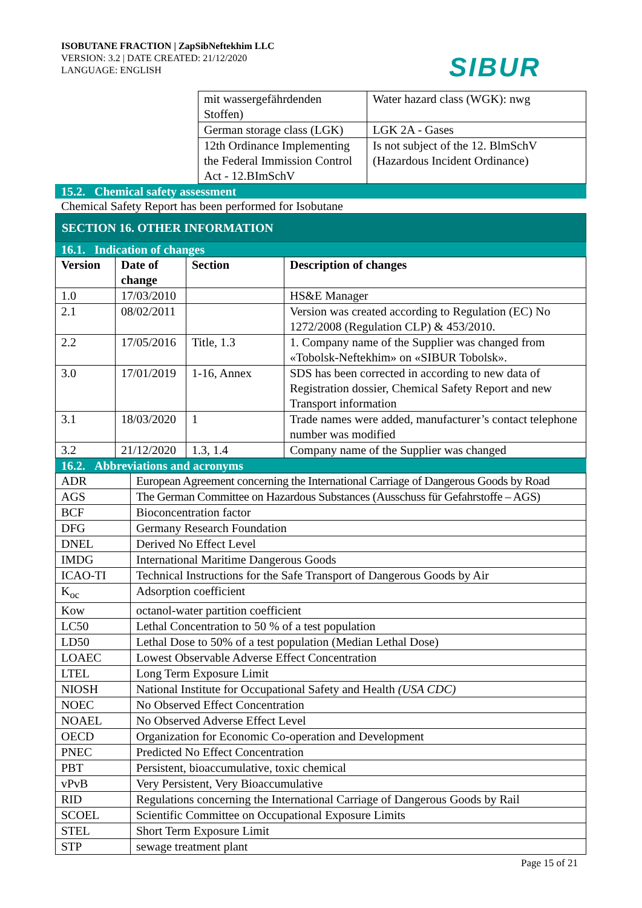ISOBUTANE FRACTION | ZapSibNeftekhim LLC
VERSION: 3.2 | DATE CREATED: 21/12/2020
LANGUAGE: ENGLISH
SIBUR
| mit wassergefährdenden Stoffen) | Water hazard class (WGK): nwg |
| German storage class (LGK) | LGK 2A - Gases |
| 12th Ordinance Implementing the Federal Immission Control Act - 12.BImSchV | Is not subject of the 12. BlmSchV (Hazardous Incident Ordinance) |
15.2. Chemical safety assessment
Chemical Safety Report has been performed for Isobutane
SECTION 16. OTHER INFORMATION
16.1. Indication of changes
| Version | Date of change | Section | Description of changes |
| --- | --- | --- | --- |
| 1.0 | 17/03/2010 | | HS&E Manager |
| 2.1 | 08/02/2011 | | Version was created according to Regulation (EC) No 1272/2008 (Regulation CLP) & 453/2010. |
| 2.2 | 17/05/2016 | Title, 1.3 | 1. Company name of the Supplier was changed from «Tobolsk-Neftekhim» on «SIBUR Tobolsk». |
| 3.0 | 17/01/2019 | 1-16, Annex | SDS has been corrected in according to new data of Registration dossier, Chemical Safety Report and new Transport information |
| 3.1 | 18/03/2020 | 1 | Trade names were added, manufacturer’s contact telephone number was modified |
| 3.2 | 21/12/2020 | 1.3, 1.4 | Company name of the Supplier was changed |
16.2. Abbreviations and acronyms
| ADR | European Agreement concerning the International Carriage of Dangerous Goods by Road |
| AGS | The German Committee on Hazardous Substances (Ausschuss für Gefahrstoffe – AGS) |
| BCF | Bioconcentration factor |
| DFG | Germany Research Foundation |
| DNEL | Derived No Effect Level |
| IMDG | International Maritime Dangerous Goods |
| ICAO-TI | Technical Instructions for the Safe Transport of Dangerous Goods by Air |
| K<sub>oc</sub> | Adsorption coefficient |
| Kow | octanol-water partition coefficient |
| LC50 | Lethal Concentration to 50 % of a test population |
| LD50 | Lethal Dose to 50% of a test population (Median Lethal Dose) |
| LOAEC | Lowest Observable Adverse Effect Concentration |
| LTEL | Long Term Exposure Limit |
| NIOSH | National Institute for Occupational Safety and Health (USA CDC) |
| NOEC | No Observed Effect Concentration |
| NOAEL | No Observed Adverse Effect Level |
| OECD | Organization for Economic Co-operation and Development |
| PNEC | Predicted No Effect Concentration |
| PBT | Persistent, bioaccumulative, toxic chemical |
| vPvB | Very Persistent, Very Bioaccumulative |
| RID | Regulations concerning the International Carriage of Dangerous Goods by Rail |
| SCOEL | Scientific Committee on Occupational Exposure Limits |
| STEL | Short Term Exposure Limit |
| STP | sewage treatment plant |
Page 15 of 21